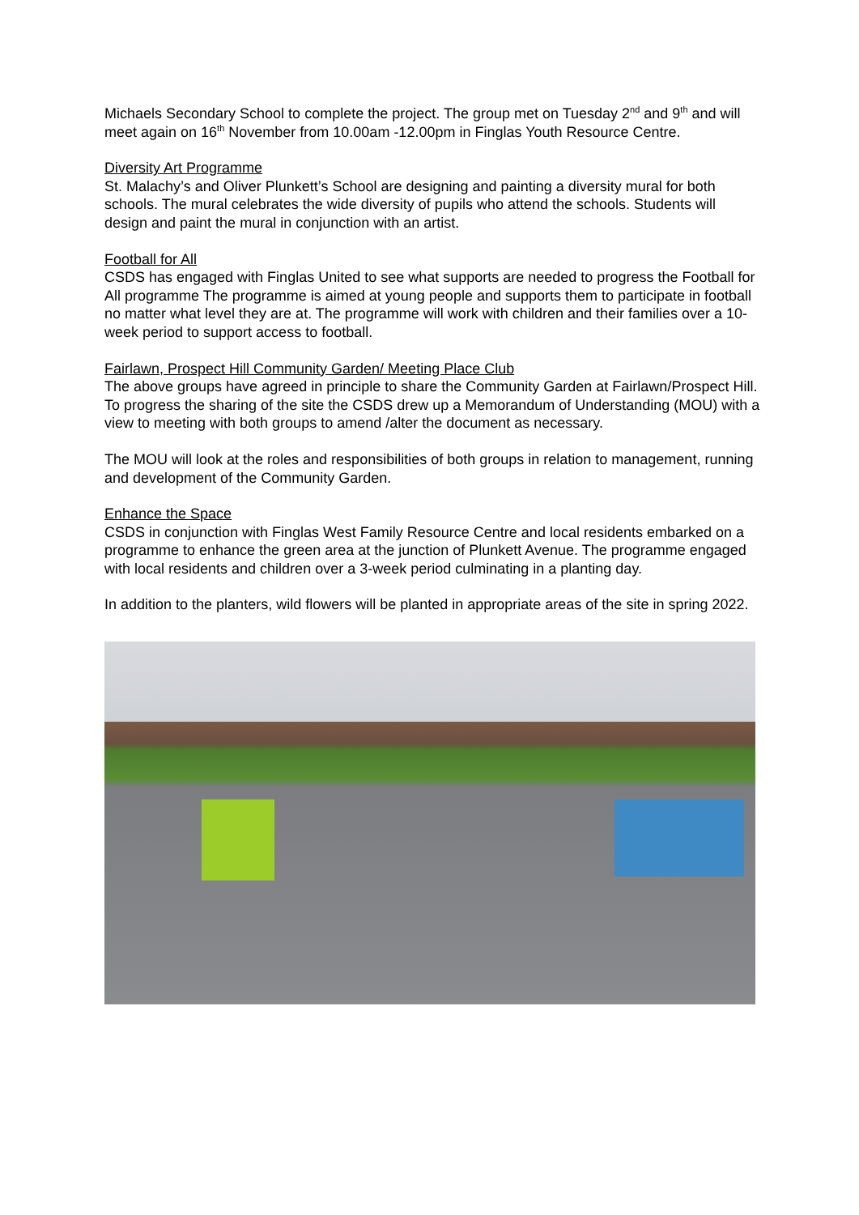Michaels Secondary School to complete the project. The group met on Tuesday 2<sup>nd</sup> and 9<sup>th</sup> and will meet again on 16<sup>th</sup> November from 10.00am -12.00pm in Finglas Youth Resource Centre.
Diversity Art Programme
St. Malachy’s and Oliver Plunkett’s School are designing and painting a diversity mural for both schools. The mural celebrates the wide diversity of pupils who attend the schools. Students will design and paint the mural in conjunction with an artist.
Football for All
CSDS has engaged with Finglas United to see what supports are needed to progress the Football for All programme The programme is aimed at young people and supports them to participate in football no matter what level they are at. The programme will work with children and their families over a 10-week period to support access to football.
Fairlawn, Prospect Hill Community Garden/ Meeting Place Club
The above groups have agreed in principle to share the Community Garden at Fairlawn/Prospect Hill. To progress the sharing of the site the CSDS drew up a Memorandum of Understanding (MOU) with a view to meeting with both groups to amend /alter the document as necessary.
The MOU will look at the roles and responsibilities of both groups in relation to management, running and development of the Community Garden.
Enhance the Space
CSDS in conjunction with Finglas West Family Resource Centre and local residents embarked on a programme to enhance the green area at the junction of Plunkett Avenue. The programme engaged with local residents and children over a 3-week period culminating in a planting day.
In addition to the planters, wild flowers will be planted in appropriate areas of the site in spring 2022.